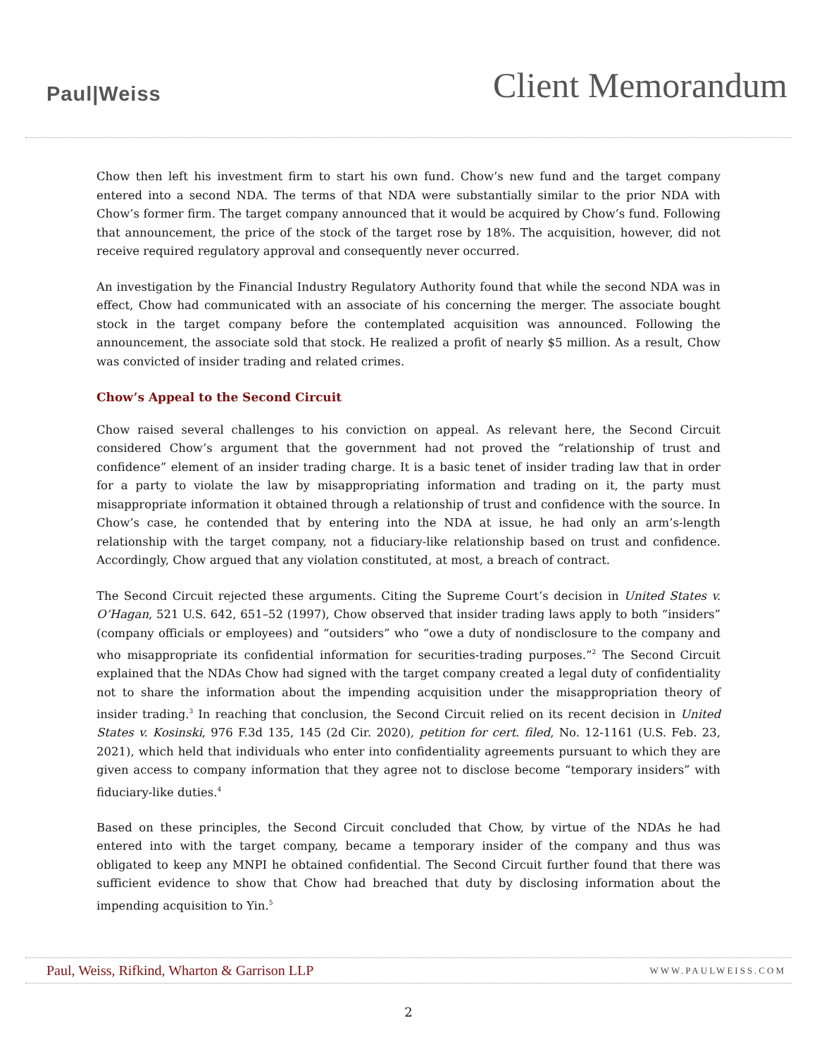Paul|Weiss
Client Memorandum
Chow then left his investment firm to start his own fund. Chow’s new fund and the target company entered into a second NDA. The terms of that NDA were substantially similar to the prior NDA with Chow’s former firm. The target company announced that it would be acquired by Chow’s fund. Following that announcement, the price of the stock of the target rose by 18%. The acquisition, however, did not receive required regulatory approval and consequently never occurred.
An investigation by the Financial Industry Regulatory Authority found that while the second NDA was in effect, Chow had communicated with an associate of his concerning the merger. The associate bought stock in the target company before the contemplated acquisition was announced. Following the announcement, the associate sold that stock. He realized a profit of nearly $5 million. As a result, Chow was convicted of insider trading and related crimes.
Chow’s Appeal to the Second Circuit
Chow raised several challenges to his conviction on appeal. As relevant here, the Second Circuit considered Chow’s argument that the government had not proved the “relationship of trust and confidence” element of an insider trading charge. It is a basic tenet of insider trading law that in order for a party to violate the law by misappropriating information and trading on it, the party must misappropriate information it obtained through a relationship of trust and confidence with the source. In Chow’s case, he contended that by entering into the NDA at issue, he had only an arm’s-length relationship with the target company, not a fiduciary-like relationship based on trust and confidence. Accordingly, Chow argued that any violation constituted, at most, a breach of contract.
The Second Circuit rejected these arguments. Citing the Supreme Court’s decision in United States v. O’Hagan, 521 U.S. 642, 651–52 (1997), Chow observed that insider trading laws apply to both “insiders” (company officials or employees) and “outsiders” who “owe a duty of nondisclosure to the company and who misappropriate its confidential information for securities-trading purposes.”<sup>2</sup> The Second Circuit explained that the NDAs Chow had signed with the target company created a legal duty of confidentiality not to share the information about the impending acquisition under the misappropriation theory of insider trading.<sup>3</sup> In reaching that conclusion, the Second Circuit relied on its recent decision in United States v. Kosinski, 976 F.3d 135, 145 (2d Cir. 2020), petition for cert. filed, No. 12-1161 (U.S. Feb. 23, 2021), which held that individuals who enter into confidentiality agreements pursuant to which they are given access to company information that they agree not to disclose become “temporary insiders” with fiduciary-like duties.<sup>4</sup>
Based on these principles, the Second Circuit concluded that Chow, by virtue of the NDAs he had entered into with the target company, became a temporary insider of the company and thus was obligated to keep any MNPI he obtained confidential. The Second Circuit further found that there was sufficient evidence to show that Chow had breached that duty by disclosing information about the impending acquisition to Yin.<sup>5</sup>
Paul, Weiss, Rifkind, Wharton & Garrison LLP WWW.PAULWEISS.COM
2